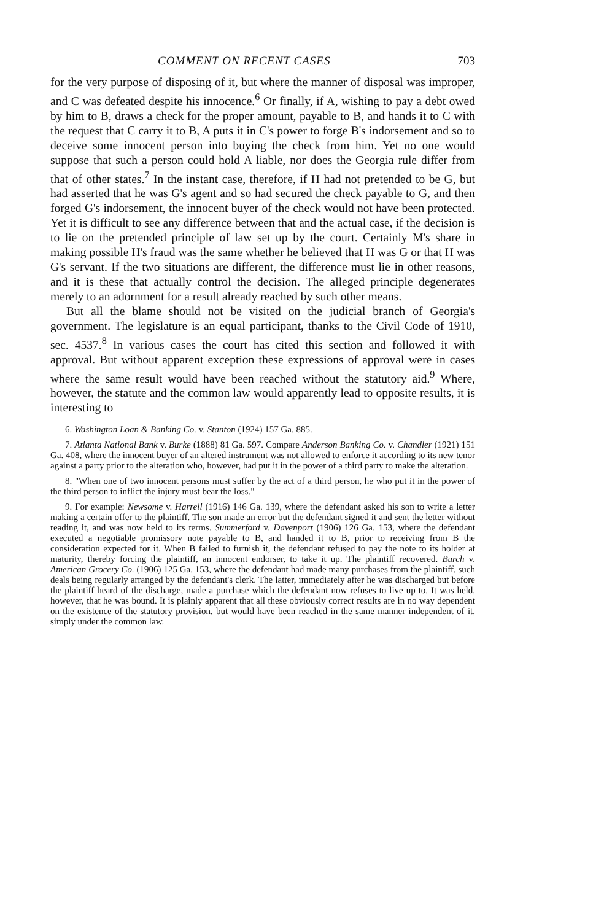COMMENT ON RECENT CASES 703
for the very purpose of disposing of it, but where the manner of disposal was improper, and C was defeated despite his innocence.<sup>6</sup> Or finally, if A, wishing to pay a debt owed by him to B, draws a check for the proper amount, payable to B, and hands it to C with the request that C carry it to B, A puts it in C's power to forge B's indorsement and so to deceive some innocent person into buying the check from him. Yet no one would suppose that such a person could hold A liable, nor does the Georgia rule differ from that of other states.<sup>7</sup> In the instant case, therefore, if H had not pretended to be G, but had asserted that he was G's agent and so had secured the check payable to G, and then forged G's indorsement, the innocent buyer of the check would not have been protected. Yet it is difficult to see any difference between that and the actual case, if the decision is to lie on the pretended principle of law set up by the court. Certainly M's share in making possible H's fraud was the same whether he believed that H was G or that H was G's servant. If the two situations are different, the difference must lie in other reasons, and it is these that actually control the decision. The alleged principle degenerates merely to an adornment for a result already reached by such other means.
But all the blame should not be visited on the judicial branch of Georgia's government. The legislature is an equal participant, thanks to the Civil Code of 1910, sec. 4537.<sup>8</sup> In various cases the court has cited this section and followed it with approval. But without apparent exception these expressions of approval were in cases where the same result would have been reached without the statutory aid.<sup>9</sup> Where, however, the statute and the common law would apparently lead to opposite results, it is interesting to
6. Washington Loan & Banking Co. v. Stanton (1924) 157 Ga. 885.
7. Atlanta National Bank v. Burke (1888) 81 Ga. 597. Compare Anderson Banking Co. v. Chandler (1921) 151 Ga. 408, where the innocent buyer of an altered instrument was not allowed to enforce it according to its new tenor against a party prior to the alteration who, however, had put it in the power of a third party to make the alteration.
8. "When one of two innocent persons must suffer by the act of a third person, he who put it in the power of the third person to inflict the injury must bear the loss."
9. For example: Newsome v. Harrell (1916) 146 Ga. 139, where the defendant asked his son to write a letter making a certain offer to the plaintiff. The son made an error but the defendant signed it and sent the letter without reading it, and was now held to its terms. Summerford v. Davenport (1906) 126 Ga. 153, where the defendant executed a negotiable promissory note payable to B, and handed it to B, prior to receiving from B the consideration expected for it. When B failed to furnish it, the defendant refused to pay the note to its holder at maturity, thereby forcing the plaintiff, an innocent endorser, to take it up. The plaintiff recovered. Burch v. American Grocery Co. (1906) 125 Ga. 153, where the defendant had made many purchases from the plaintiff, such deals being regularly arranged by the defendant's clerk. The latter, immediately after he was discharged but before the plaintiff heard of the discharge, made a purchase which the defendant now refuses to live up to. It was held, however, that he was bound. It is plainly apparent that all these obviously correct results are in no way dependent on the existence of the statutory provision, but would have been reached in the same manner independent of it, simply under the common law.